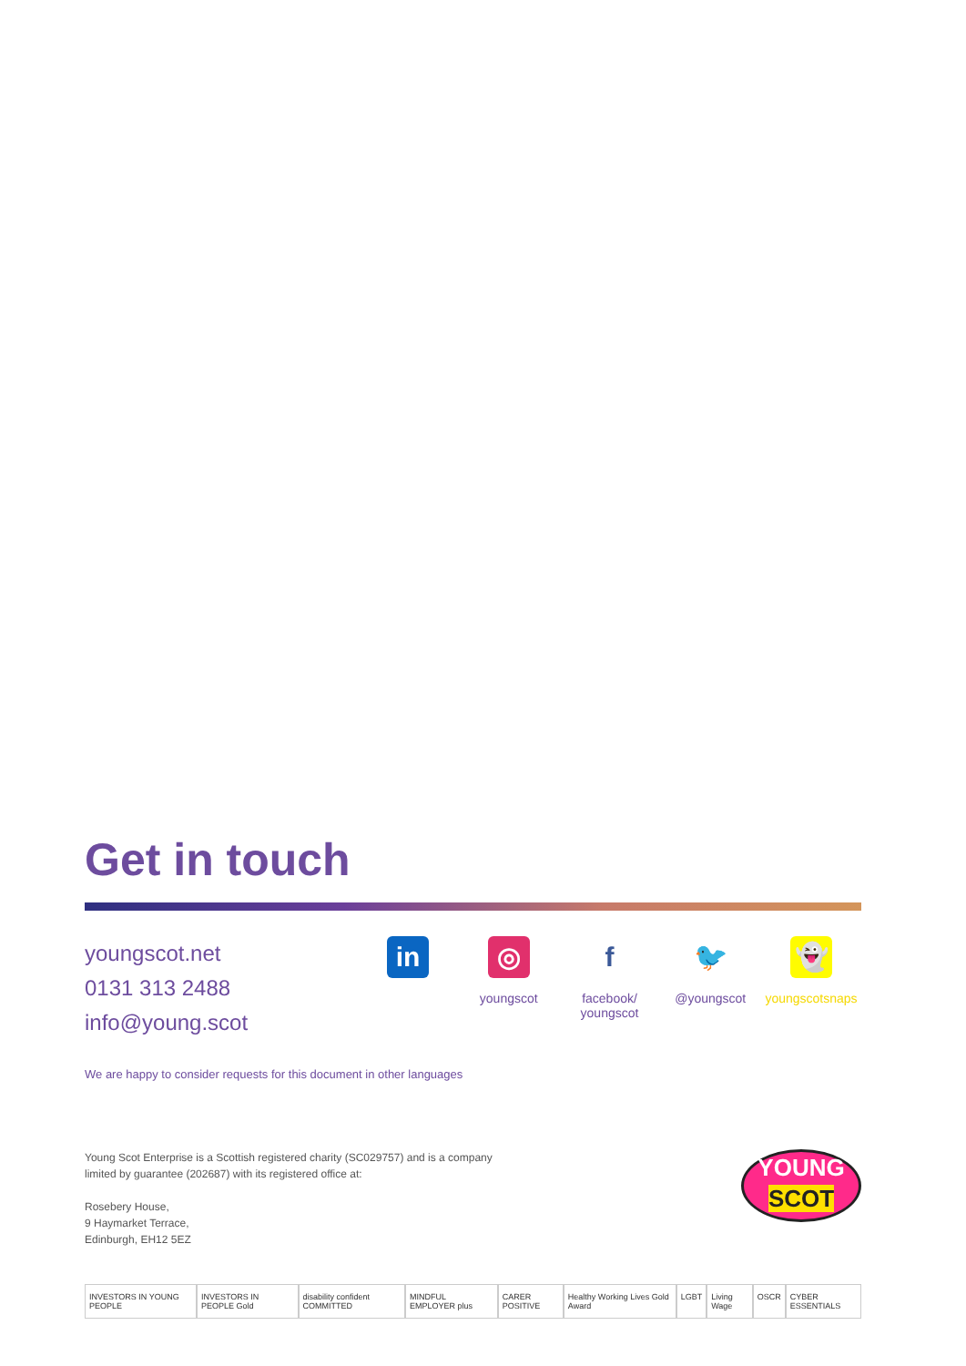Get in touch
youngscot.net
0131 313 2488
info@young.scot
in ◎
youngscot
f
facebook/
youngscot
🐦
@youngscot
👻
youngscotsnaps
We are happy to consider requests for this document in other languages
Young Scot Enterprise is a Scottish registered charity (SC029757) and is a company
limited by guarantee (202687) with its registered office at:
Rosebery House,
9 Haymarket Terrace,
Edinburgh, EH12 5EZ
YOUNG
SCOT
INVESTORS IN YOUNG PEOPLE INVESTORS IN PEOPLE Gold disability confident COMMITTED MINDFUL EMPLOYER plus CARER POSITIVE Healthy Working Lives Gold Award LGBT Living Wage OSCR CYBER ESSENTIALS